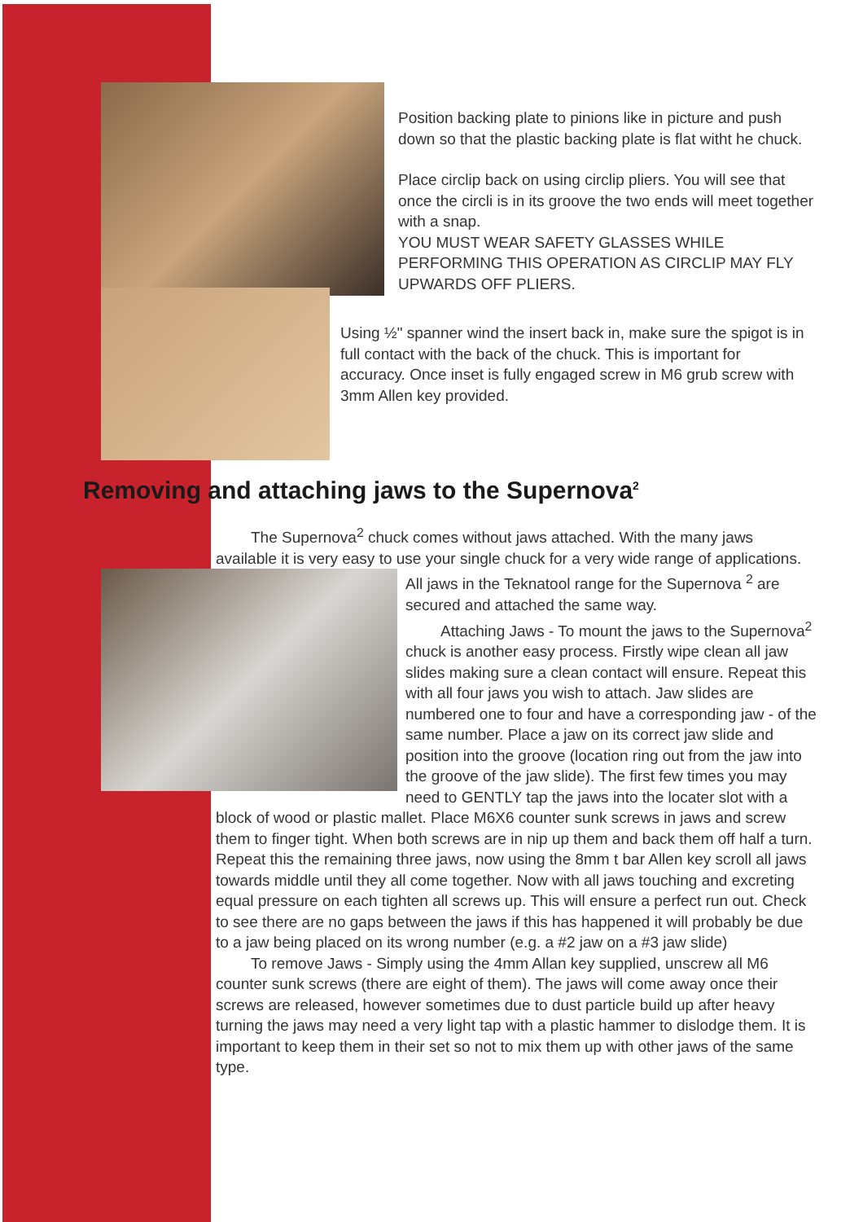Position backing plate to pinions like in picture and push down so that the plastic backing plate is flat witht he chuck.
Place circlip back on using circlip pliers. You will see that once the circli is in its groove the two ends will meet together with a snap.
YOU MUST WEAR SAFETY GLASSES WHILE PERFORMING THIS OPERATION AS CIRCLIP MAY FLY UPWARDS OFF PLIERS.
Using ½" spanner wind the insert back in, make sure the spigot is in full contact with the back of the chuck. This is important for accuracy. Once inset is fully engaged screw in M6 grub screw with 3mm Allen key provided.
Removing and attaching jaws to the Supernova<sup>2</sup>
The Supernova<sup>2</sup> chuck comes without jaws attached. With the many jaws available it is very easy to use your single chuck for a very wide range of applications.
All jaws in the Teknatool range for the Supernova <sup>2</sup> are secured and attached the same way.
Attaching Jaws - To mount the jaws to the Supernova<sup>2</sup> chuck is another easy process. Firstly wipe clean all jaw slides making sure a clean contact will ensure. Repeat this with all four jaws you wish to attach. Jaw slides are numbered one to four and have a corresponding jaw - of the same number. Place a jaw on its correct jaw slide and position into the groove (location ring out from the jaw into the groove of the jaw slide). The first few times you may need to GENTLY tap the jaws into the locater slot with a block of wood or plastic mallet. Place M6X6 counter sunk screws in jaws and screw them to finger tight. When both screws are in nip up them and back them off half a turn. Repeat this the remaining three jaws, now using the 8mm t bar Allen key scroll all jaws towards middle until they all come together. Now with all jaws touching and excreting equal pressure on each tighten all screws up. This will ensure a perfect run out. Check to see there are no gaps between the jaws if this has happened it will probably be due to a jaw being placed on its wrong number (e.g. a #2 jaw on a #3 jaw slide)
To remove Jaws - Simply using the 4mm Allan key supplied, unscrew all M6 counter sunk screws (there are eight of them). The jaws will come away once their screws are released, however sometimes due to dust particle build up after heavy turning the jaws may need a very light tap with a plastic hammer to dislodge them. It is important to keep them in their set so not to mix them up with other jaws of the same type.